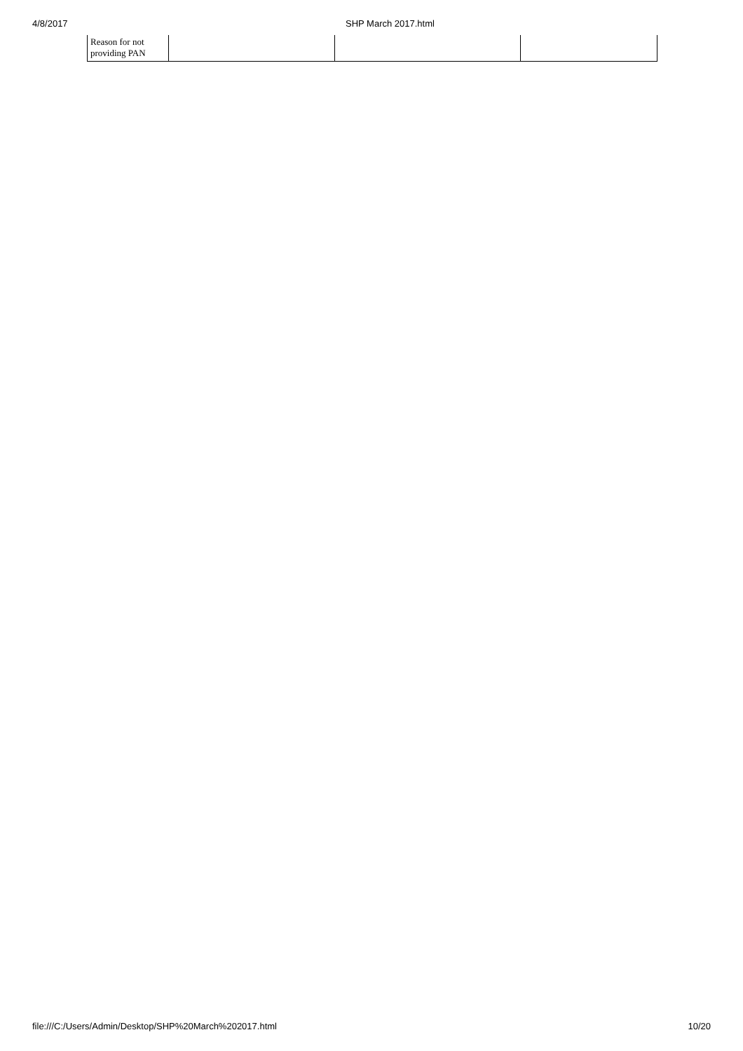4/8/2017 SHP March 2017.html
| Reason for not providing PAN | | | |
file:///C:/Users/Admin/Desktop/SHP%20March%202017.html 10/20